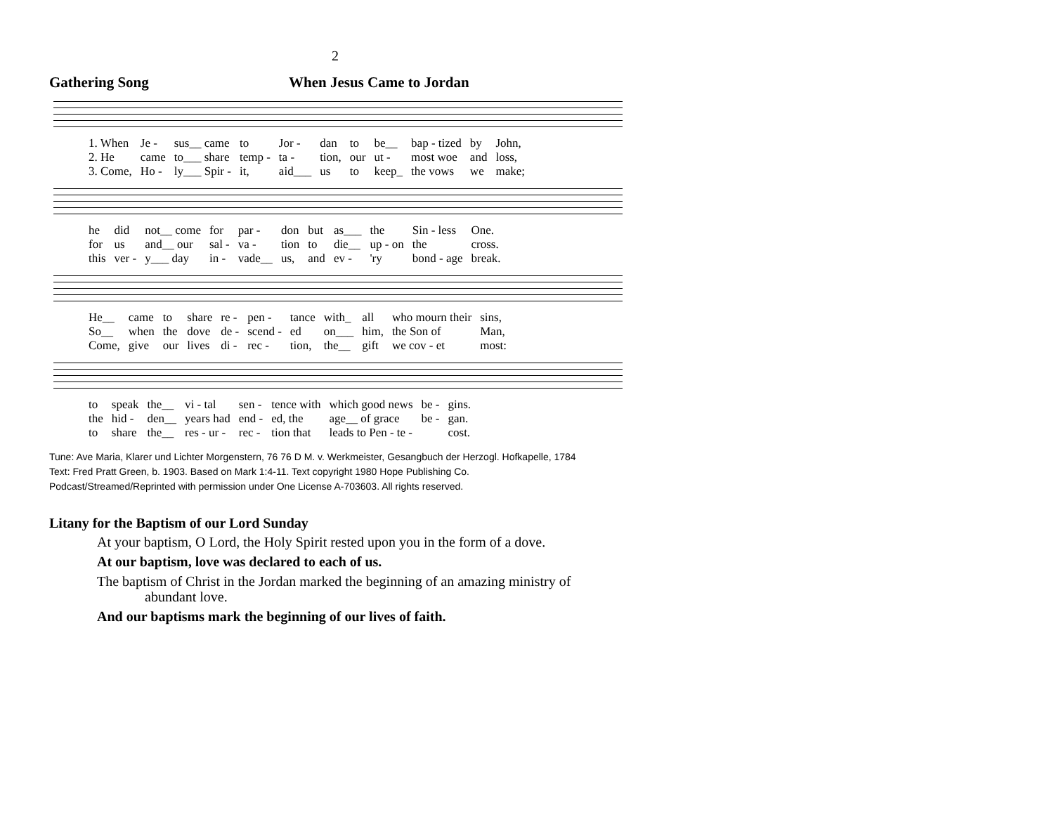2
Gathering Song When Jesus Came to Jordan
| 1. When | Je - | sus__ came | to | Jor - | dan | to | be__ | bap - tized | by | John, |
| 2. He | came | to___ share | temp - | ta - | tion, | our | ut - | most woe | and | loss, |
| 3. Come, | Ho - | ly___ Spir - | it, | aid___ | us | to | keep_ | the vows | we | make; |
| he | did | not__ come | for | par - | don | but | as___ | the | Sin - less | One. |
| for | us | and__ our | sal - | va - | tion | to | die__ | up - on | the | cross. |
| this | ver - | y___ day | in - | vade__ | us, | and | ev - | 'ry | bond - age | break. |
| He__ | came | to | share | re - | pen - | tance | with_ | all | who mourn their | sins, |
| So__ | when | the | dove | de - | scend - | ed | on___ | him, | the Son of | Man, |
| Come, | give | our | lives | di - | rec - | tion, | the__ | gift | we cov - et | most: |
| to | speak | the__ | vi - tal | sen - | tence with | which good news | be - | gins. |
| the | hid - | den__ | years had | end - | ed, the | age__ of grace | be - | gan. |
| to | share | the__ | res - ur - | rec - | tion that | leads to Pen - te - | | cost. |
Tune: Ave Maria, Klarer und Lichter Morgenstern, 76 76 D M. v. Werkmeister, Gesangbuch der Herzogl. Hofkapelle, 1784
Text: Fred Pratt Green, b. 1903. Based on Mark 1:4-11. Text copyright 1980 Hope Publishing Co.
Podcast/Streamed/Reprinted with permission under One License A-703603. All rights reserved.
Litany for the Baptism of our Lord Sunday
At your baptism, O Lord, the Holy Spirit rested upon you in the form of a dove.
At our baptism, love was declared to each of us.
The baptism of Christ in the Jordan marked the beginning of an amazing ministry of
abundant love.
And our baptisms mark the beginning of our lives of faith.